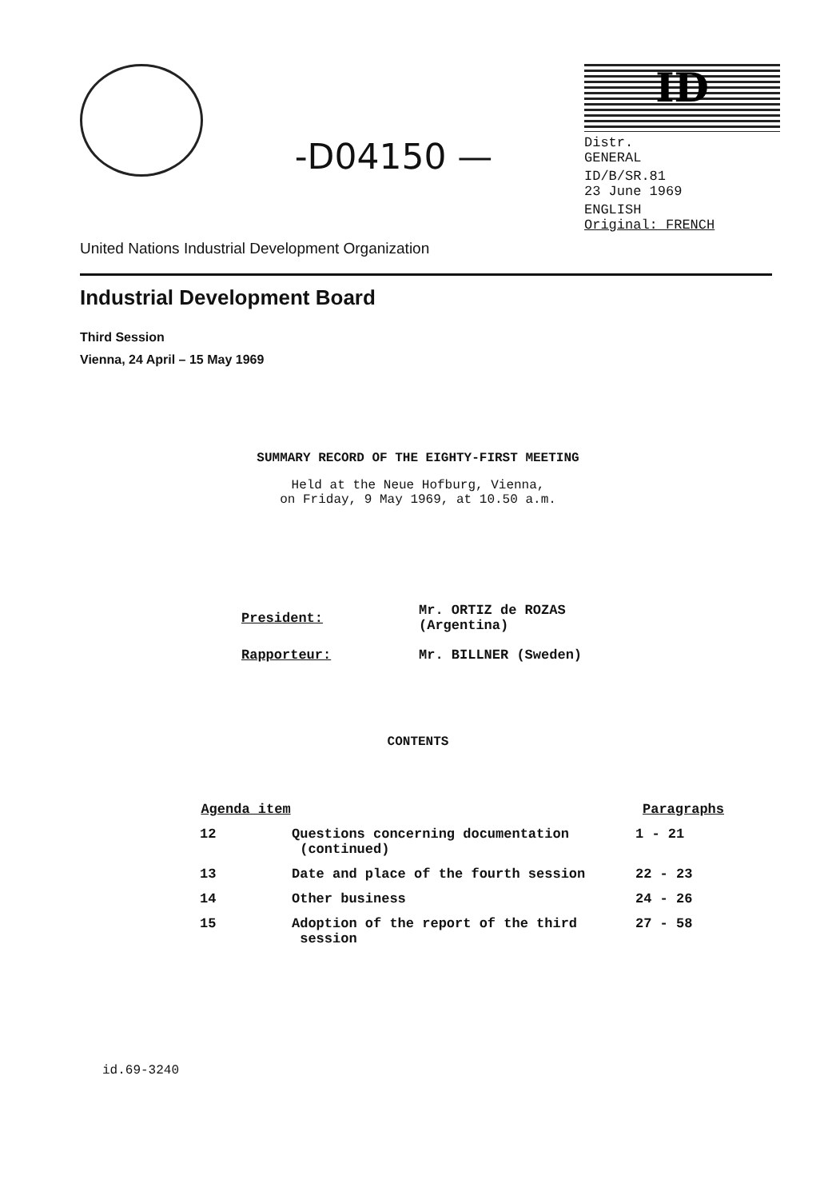-D04150 —
ID
Distr.
GENERAL
ID/B/SR.81
23 June 1969
ENGLISH
Original: FRENCH
United Nations Industrial Development Organization
Industrial Development Board
Third Session
Vienna, 24 April – 15 May 1969
SUMMARY RECORD OF THE EIGHTY-FIRST MEETING
Held at the Neue Hofburg, Vienna,
on Friday, 9 May 1969, at 10.50 a.m.
| President: | Mr. ORTIZ de ROZAS (Argentina) |
| Rapporteur: | Mr. BILLNER (Sweden) |
CONTENTS
| Agenda item | | Paragraphs |
| --- | --- | --- |
| 12 | Questions concerning documentation (continued) | 1 - 21 |
| 13 | Date and place of the fourth session | 22 - 23 |
| 14 | Other business | 24 - 26 |
| 15 | Adoption of the report of the third session | 27 - 58 |
id.69-3240